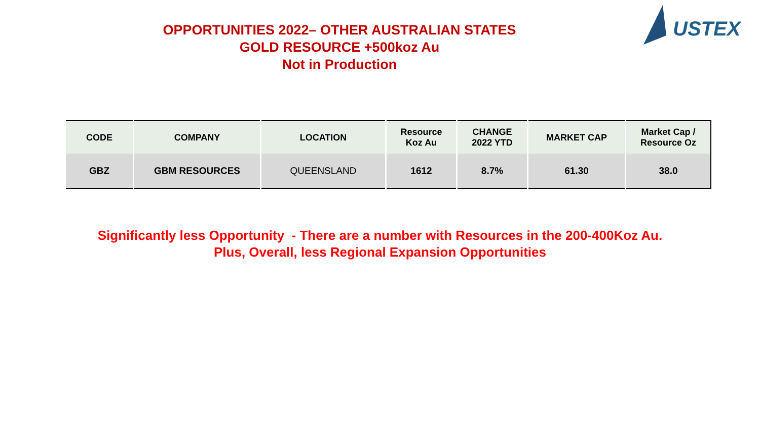OPPORTUNITIES 2022– OTHER AUSTRALIAN STATES
GOLD RESOURCE +500koz Au
Not in Production
USTEX
| CODE | COMPANY | LOCATION | Resource Koz Au | CHANGE 2022 YTD | MARKET CAP | Market Cap / Resource Oz |
| --- | --- | --- | --- | --- | --- | --- |
| GBZ | GBM RESOURCES | QUEENSLAND | 1612 | 8.7% | 61.30 | 38.0 |
Significantly less Opportunity - There are a number with Resources in the 200-400Koz Au.
Plus, Overall, less Regional Expansion Opportunities